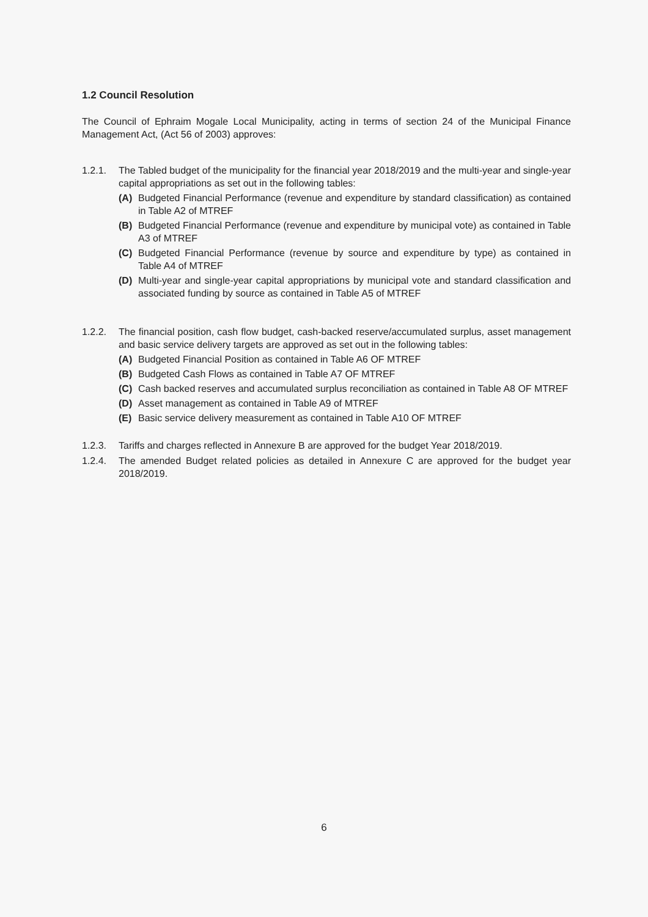1.2 Council Resolution
The Council of Ephraim Mogale Local Municipality, acting in terms of section 24 of the Municipal Finance Management Act, (Act 56 of 2003) approves:
1.2.1. The Tabled budget of the municipality for the financial year 2018/2019 and the multi-year and single-year capital appropriations as set out in the following tables:
(A) Budgeted Financial Performance (revenue and expenditure by standard classification) as contained in Table A2 of MTREF
(B) Budgeted Financial Performance (revenue and expenditure by municipal vote) as contained in Table A3 of MTREF
(C) Budgeted Financial Performance (revenue by source and expenditure by type) as contained in Table A4 of MTREF
(D) Multi-year and single-year capital appropriations by municipal vote and standard classification and associated funding by source as contained in Table A5 of MTREF
1.2.2. The financial position, cash flow budget, cash-backed reserve/accumulated surplus, asset management and basic service delivery targets are approved as set out in the following tables:
(A) Budgeted Financial Position as contained in Table A6 OF MTREF
(B) Budgeted Cash Flows as contained in Table A7 OF MTREF
(C) Cash backed reserves and accumulated surplus reconciliation as contained in Table A8 OF MTREF
(D) Asset management as contained in Table A9 of MTREF
(E) Basic service delivery measurement as contained in Table A10 OF MTREF
1.2.3. Tariffs and charges reflected in Annexure B are approved for the budget Year 2018/2019.
1.2.4. The amended Budget related policies as detailed in Annexure C are approved for the budget year 2018/2019.
6